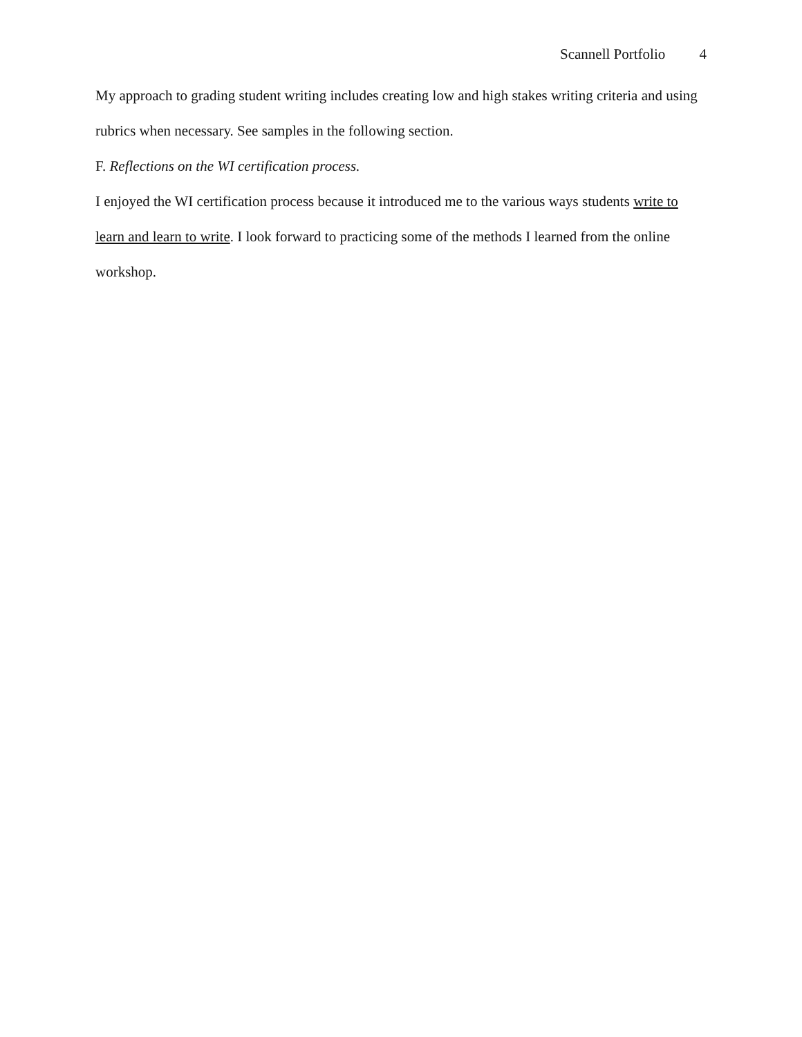Scannell Portfolio 4
My approach to grading student writing includes creating low and high stakes writing criteria and using rubrics when necessary. See samples in the following section.
F. Reflections on the WI certification process.
I enjoyed the WI certification process because it introduced me to the various ways students write to learn and learn to write. I look forward to practicing some of the methods I learned from the online workshop.